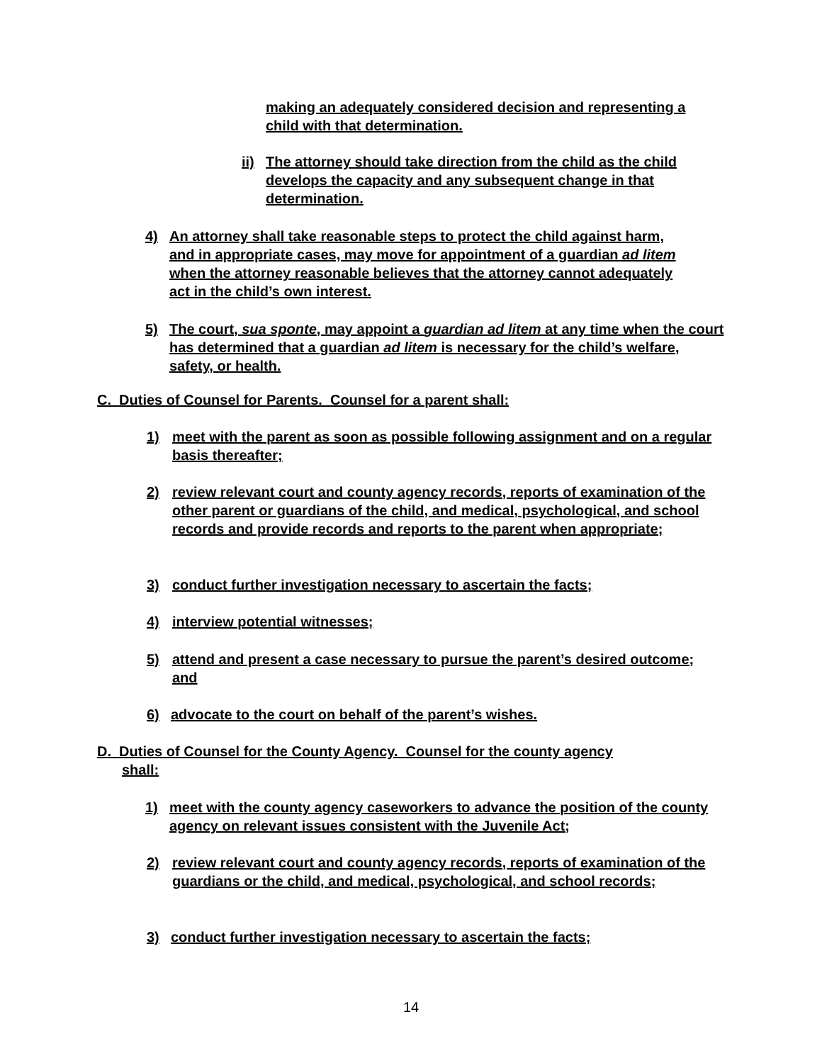making an adequately considered decision and representing a child with that determination.
ii) The attorney should take direction from the child as the child develops the capacity and any subsequent change in that determination.
4) An attorney shall take reasonable steps to protect the child against harm, and in appropriate cases, may move for appointment of a guardian ad litem when the attorney reasonable believes that the attorney cannot adequately act in the child’s own interest.
5) The court, sua sponte, may appoint a guardian ad litem at any time when the court has determined that a guardian ad litem is necessary for the child’s welfare, safety, or health.
C. Duties of Counsel for Parents. Counsel for a parent shall:
1) meet with the parent as soon as possible following assignment and on a regular basis thereafter;
2) review relevant court and county agency records, reports of examination of the other parent or guardians of the child, and medical, psychological, and school records and provide records and reports to the parent when appropriate;
3) conduct further investigation necessary to ascertain the facts;
4) interview potential witnesses;
5) attend and present a case necessary to pursue the parent’s desired outcome; and
6) advocate to the court on behalf of the parent’s wishes.
D. Duties of Counsel for the County Agency. Counsel for the county agency
shall:
1) meet with the county agency caseworkers to advance the position of the county agency on relevant issues consistent with the Juvenile Act;
2) review relevant court and county agency records, reports of examination of the guardians or the child, and medical, psychological, and school records;
3) conduct further investigation necessary to ascertain the facts;
14